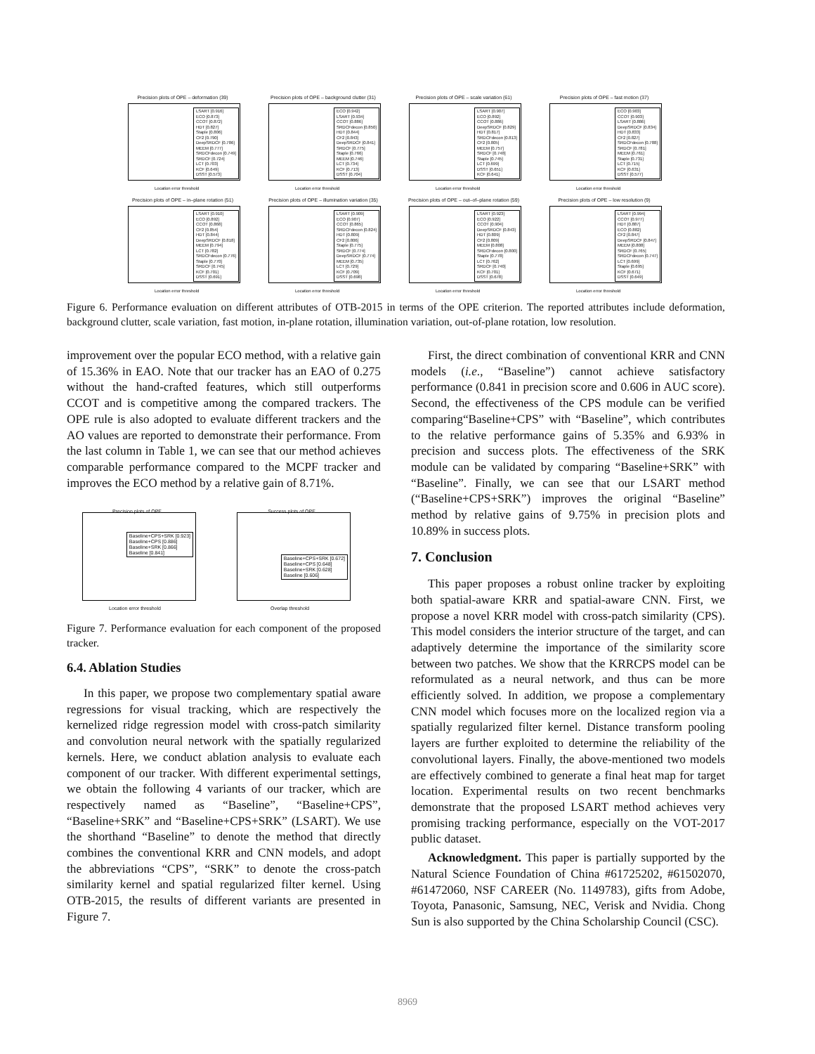Precision plots of OPE – deformation (39)
LSART [0.916]
ECO [0.873]
CCOT [0.872]
HDT [0.827]
Staple [0.806]
CF2 [0.790]
DeepSRDCF [0.786]
MEEM [0.777]
SRDCFdecon [0.749]
SRDCF [0.724]
LCT [0.703]
KCF [0.649]
DSST [0.573]
Location error threshold
Precision plots of OPE – background clutter (31)
ECO [0.942]
LSART [0.934]
CCOT [0.886]
SRDCFdecon [0.850]
HDT [0.844]
CF2 [0.843]
DeepSRDCF [0.841]
SRDCF [0.775]
Staple [0.766]
MEEM [0.746]
LCT [0.734]
KCF [0.713]
DSST [0.704]
Location error threshold
Precision plots of OPE – scale variation (61)
LSART [0.907]
ECO [0.892]
CCOT [0.886]
DeepSRDCF [0.829]
HDT [0.817]
SRDCFdecon [0.813]
CF2 [0.805]
MEEM [0.757]
SRDCF [0.748]
Staple [0.745]
LCT [0.699]
DSST [0.651]
KCF [0.641]
Location error threshold
Precision plots of OPE – fast motion (37)
ECO [0.903]
CCOT [0.903]
LSART [0.886]
DeepSRDCF [0.834]
HDT [0.833]
CF2 [0.827]
SRDCFdecon [0.788]
SRDCF [0.781]
MEEM [0.761]
Staple [0.731]
LCT [0.715]
KCF [0.631]
DSST [0.577]
Location error threshold
Precision plots of OPE – in–plane rotation (51)
LSART [0.910]
ECO [0.892]
CCOT [0.868]
CF2 [0.854]
HDT [0.844]
DeepSRDCF [0.818]
MEEM [0.794]
LCT [0.782]
SRDCFdecon [0.776]
Staple [0.770]
SRDCF [0.745]
KCF [0.701]
DSST [0.691]
Location error threshold
Precision plots of OPE – illumination variation (35)
LSART [0.909]
ECO [0.907]
CCOT [0.865]
SRDCFdecon [0.824]
HDT [0.809]
CF2 [0.806]
Staple [0.775]
SRDCF [0.774]
DeepSRDCF [0.774]
MEEM [0.735]
LCT [0.729]
KCF [0.709]
DSST [0.698]
Location error threshold
Precision plots of OPE – out–of–plane rotation (59)
LSART [0.923]
ECO [0.922]
CCOT [0.904]
DeepSRDCF [0.843]
HDT [0.809]
CF2 [0.809]
MEEM [0.808]
SRDCFdecon [0.800]
Staple [0.778]
LCT [0.762]
SRDCF [0.740]
KCF [0.701]
DSST [0.678]
Location error threshold
Precision plots of OPE – low resolution (9)
LSART [0.994]
CCOT [0.977]
HDT [0.887]
ECO [0.882]
CF2 [0.847]
DeepSRDCF [0.847]
MEEM [0.808]
SRDCF [0.765]
SRDCFdecon [0.747]
LCT [0.699]
Staple [0.695]
KCF [0.671]
DSST [0.649]
Location error threshold
Figure 6. Performance evaluation on different attributes of OTB-2015 in terms of the OPE criterion. The reported attributes include deformation, background clutter, scale variation, fast motion, in-plane rotation, illumination variation, out-of-plane rotation, low resolution.
improvement over the popular ECO method, with a relative gain of 15.36% in EAO. Note that our tracker has an EAO of 0.275 without the hand-crafted features, which still outperforms CCOT and is competitive among the compared trackers. The OPE rule is also adopted to evaluate different trackers and the AO values are reported to demonstrate their performance. From the last column in Table 1, we can see that our method achieves comparable performance compared to the MCPF tracker and improves the ECO method by a relative gain of 8.71%.
Precision plots of OPE
Baseline+CPS+SRK [0.923]
Baseline+CPS [0.886]
Baseline+SRK [0.866]
Baseline [0.841]
Location error threshold
Success plots of OPE
Baseline+CPS+SRK [0.672]
Baseline+CPS [0.648]
Baseline+SRK [0.628]
Baseline [0.606]
Overlap threshold
Figure 7. Performance evaluation for each component of the proposed tracker.
6.4. Ablation Studies
In this paper, we propose two complementary spatial aware regressions for visual tracking, which are respectively the kernelized ridge regression model with cross-patch similarity and convolution neural network with the spatially regularized kernels. Here, we conduct ablation analysis to evaluate each component of our tracker. With different experimental settings, we obtain the following 4 variants of our tracker, which are respectively named as “Baseline”, “Baseline+CPS”, “Baseline+SRK” and “Baseline+CPS+SRK” (LSART). We use the shorthand “Baseline” to denote the method that directly combines the conventional KRR and CNN models, and adopt the abbreviations “CPS”, “SRK” to denote the cross-patch similarity kernel and spatial regularized filter kernel. Using OTB-2015, the results of different variants are presented in Figure 7.
First, the direct combination of conventional KRR and CNN models (i.e., “Baseline”) cannot achieve satisfactory performance (0.841 in precision score and 0.606 in AUC score). Second, the effectiveness of the CPS module can be verified comparing“Baseline+CPS” with “Baseline”, which contributes to the relative performance gains of 5.35% and 6.93% in precision and success plots. The effectiveness of the SRK module can be validated by comparing “Baseline+SRK” with “Baseline”. Finally, we can see that our LSART method (“Baseline+CPS+SRK”) improves the original “Baseline” method by relative gains of 9.75% in precision plots and 10.89% in success plots.
7. Conclusion
This paper proposes a robust online tracker by exploiting both spatial-aware KRR and spatial-aware CNN. First, we propose a novel KRR model with cross-patch similarity (CPS). This model considers the interior structure of the target, and can adaptively determine the importance of the similarity score between two patches. We show that the KRRCPS model can be reformulated as a neural network, and thus can be more efficiently solved. In addition, we propose a complementary CNN model which focuses more on the localized region via a spatially regularized filter kernel. Distance transform pooling layers are further exploited to determine the reliability of the convolutional layers. Finally, the above-mentioned two models are effectively combined to generate a final heat map for target location. Experimental results on two recent benchmarks demonstrate that the proposed LSART method achieves very promising tracking performance, especially on the VOT-2017 public dataset.
Acknowledgment. This paper is partially supported by the Natural Science Foundation of China #61725202, #61502070, #61472060, NSF CAREER (No. 1149783), gifts from Adobe, Toyota, Panasonic, Samsung, NEC, Verisk and Nvidia. Chong Sun is also supported by the China Scholarship Council (CSC).
8969